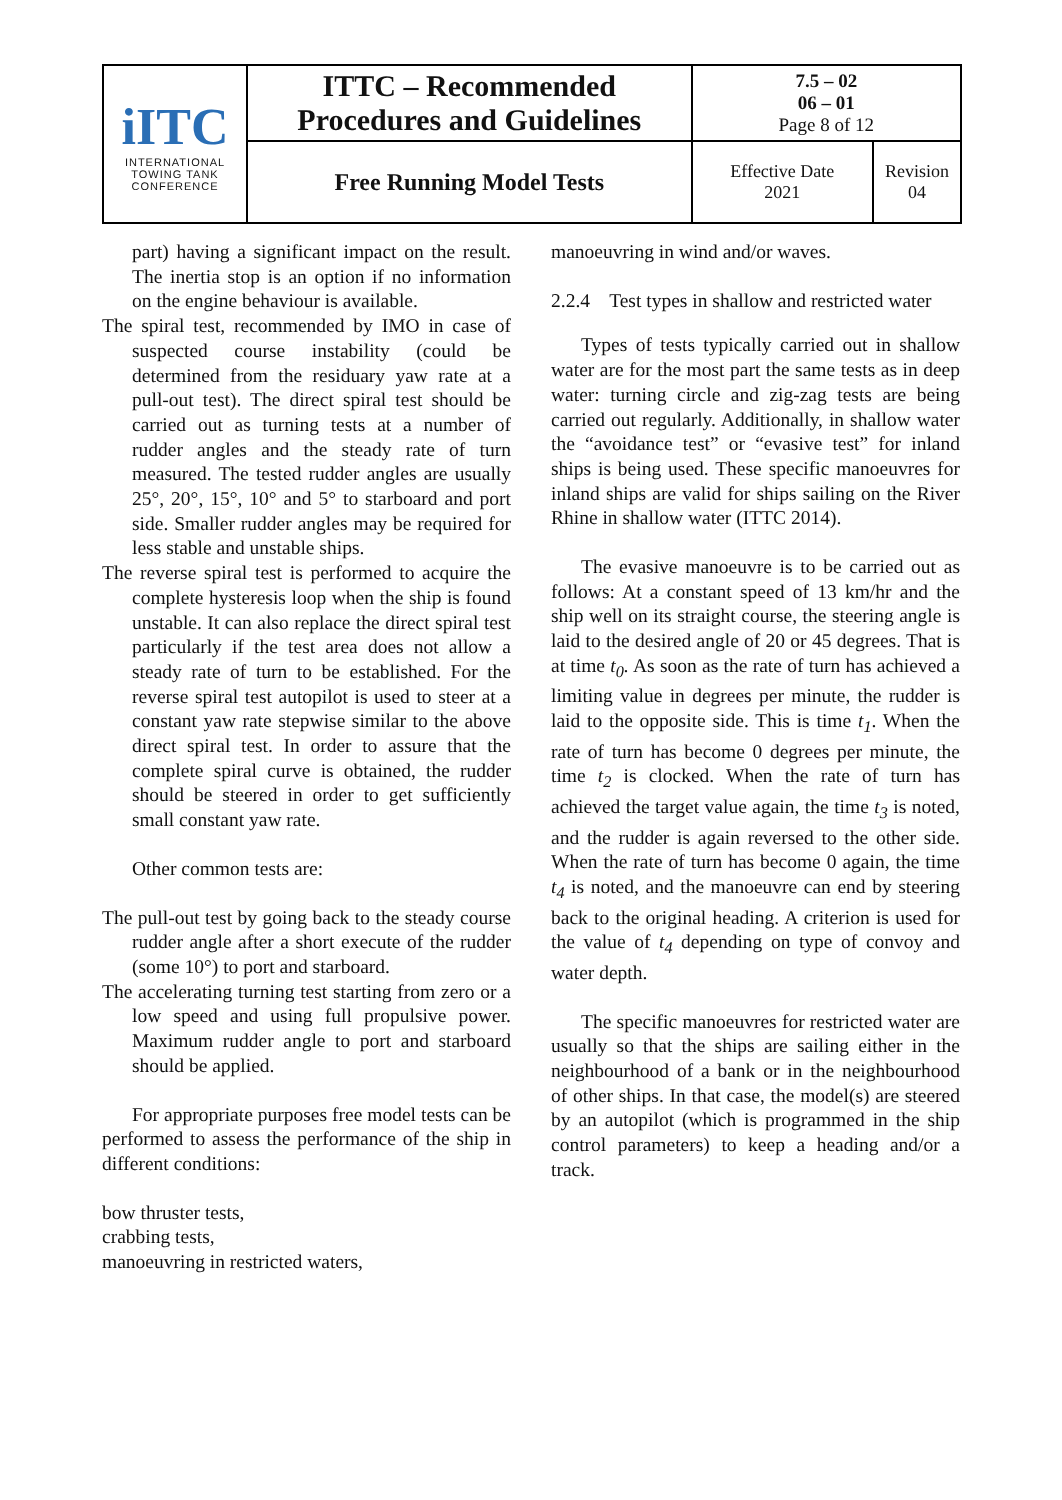| iITC INTERNATIONAL TOWING TANK CONFERENCE | ITTC – Recommended Procedures and Guidelines | 7.5 – 02 06 – 01 Page 8 of 12 | |
| | Free Running Model Tests | Effective Date 2021 | Revision 04 |
part) having a significant impact on the result. The inertia stop is an option if no information on the engine behaviour is available.
The spiral test, recommended by IMO in case of suspected course instability (could be determined from the residuary yaw rate at a pull-out test). The direct spiral test should be carried out as turning tests at a number of rudder angles and the steady rate of turn measured. The tested rudder angles are usually 25°, 20°, 15°, 10° and 5° to starboard and port side. Smaller rudder angles may be required for less stable and unstable ships.
The reverse spiral test is performed to acquire the complete hysteresis loop when the ship is found unstable. It can also replace the direct spiral test particularly if the test area does not allow a steady rate of turn to be established. For the reverse spiral test autopilot is used to steer at a constant yaw rate stepwise similar to the above direct spiral test. In order to assure that the complete spiral curve is obtained, the rudder should be steered in order to get sufficiently small constant yaw rate.
Other common tests are:
The pull-out test by going back to the steady course rudder angle after a short execute of the rudder (some 10°) to port and starboard.
The accelerating turning test starting from zero or a low speed and using full propulsive power. Maximum rudder angle to port and starboard should be applied.
For appropriate purposes free model tests can be performed to assess the performance of the ship in different conditions:
bow thruster tests,
crabbing tests,
manoeuvring in restricted waters,
manoeuvring in wind and/or waves.
2.2.4 Test types in shallow and restricted water
Types of tests typically carried out in shallow water are for the most part the same tests as in deep water: turning circle and zig-zag tests are being carried out regularly. Additionally, in shallow water the “avoidance test” or “evasive test” for inland ships is being used. These specific manoeuvres for inland ships are valid for ships sailing on the River Rhine in shallow water (ITTC 2014).
The evasive manoeuvre is to be carried out as follows: At a constant speed of 13 km/hr and the ship well on its straight course, the steering angle is laid to the desired angle of 20 or 45 degrees. That is at time t<sub>0</sub>. As soon as the rate of turn has achieved a limiting value in degrees per minute, the rudder is laid to the opposite side. This is time t<sub>1</sub>. When the rate of turn has become 0 degrees per minute, the time t<sub>2</sub> is clocked. When the rate of turn has achieved the target value again, the time t<sub>3</sub> is noted, and the rudder is again reversed to the other side. When the rate of turn has become 0 again, the time t<sub>4</sub> is noted, and the manoeuvre can end by steering back to the original heading. A criterion is used for the value of t<sub>4</sub> depending on type of convoy and water depth.
The specific manoeuvres for restricted water are usually so that the ships are sailing either in the neighbourhood of a bank or in the neighbourhood of other ships. In that case, the model(s) are steered by an autopilot (which is programmed in the ship control parameters) to keep a heading and/or a track.